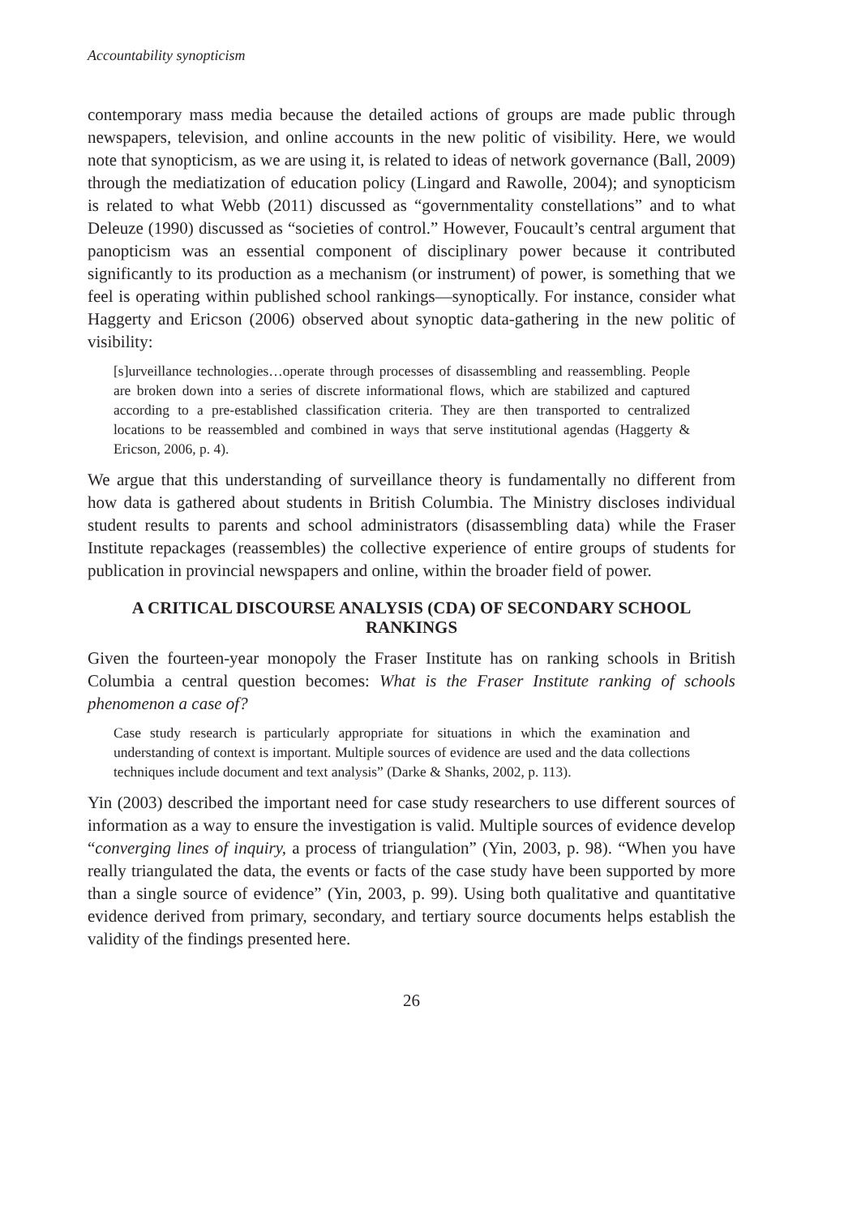Accountability synopticism
contemporary mass media because the detailed actions of groups are made public through newspapers, television, and online accounts in the new politic of visibility. Here, we would note that synopticism, as we are using it, is related to ideas of network governance (Ball, 2009) through the mediatization of education policy (Lingard and Rawolle, 2004); and synopticism is related to what Webb (2011) discussed as “governmentality constellations” and to what Deleuze (1990) discussed as “societies of control.” However, Foucault’s central argument that panopticism was an essential component of disciplinary power because it contributed significantly to its production as a mechanism (or instrument) of power, is something that we feel is operating within published school rankings—synoptically. For instance, consider what Haggerty and Ericson (2006) observed about synoptic data-gathering in the new politic of visibility:
[s]urveillance technologies…operate through processes of disassembling and reassembling. People are broken down into a series of discrete informational flows, which are stabilized and captured according to a pre-established classification criteria. They are then transported to centralized locations to be reassembled and combined in ways that serve institutional agendas (Haggerty & Ericson, 2006, p. 4).
We argue that this understanding of surveillance theory is fundamentally no different from how data is gathered about students in British Columbia. The Ministry discloses individual student results to parents and school administrators (disassembling data) while the Fraser Institute repackages (reassembles) the collective experience of entire groups of students for publication in provincial newspapers and online, within the broader field of power.
A CRITICAL DISCOURSE ANALYSIS (CDA) OF SECONDARY SCHOOL RANKINGS
Given the fourteen-year monopoly the Fraser Institute has on ranking schools in British Columbia a central question becomes: What is the Fraser Institute ranking of schools phenomenon a case of?
Case study research is particularly appropriate for situations in which the examination and understanding of context is important. Multiple sources of evidence are used and the data collections techniques include document and text analysis” (Darke & Shanks, 2002, p. 113).
Yin (2003) described the important need for case study researchers to use different sources of information as a way to ensure the investigation is valid. Multiple sources of evidence develop “converging lines of inquiry, a process of triangulation” (Yin, 2003, p. 98). “When you have really triangulated the data, the events or facts of the case study have been supported by more than a single source of evidence” (Yin, 2003, p. 99). Using both qualitative and quantitative evidence derived from primary, secondary, and tertiary source documents helps establish the validity of the findings presented here.
26